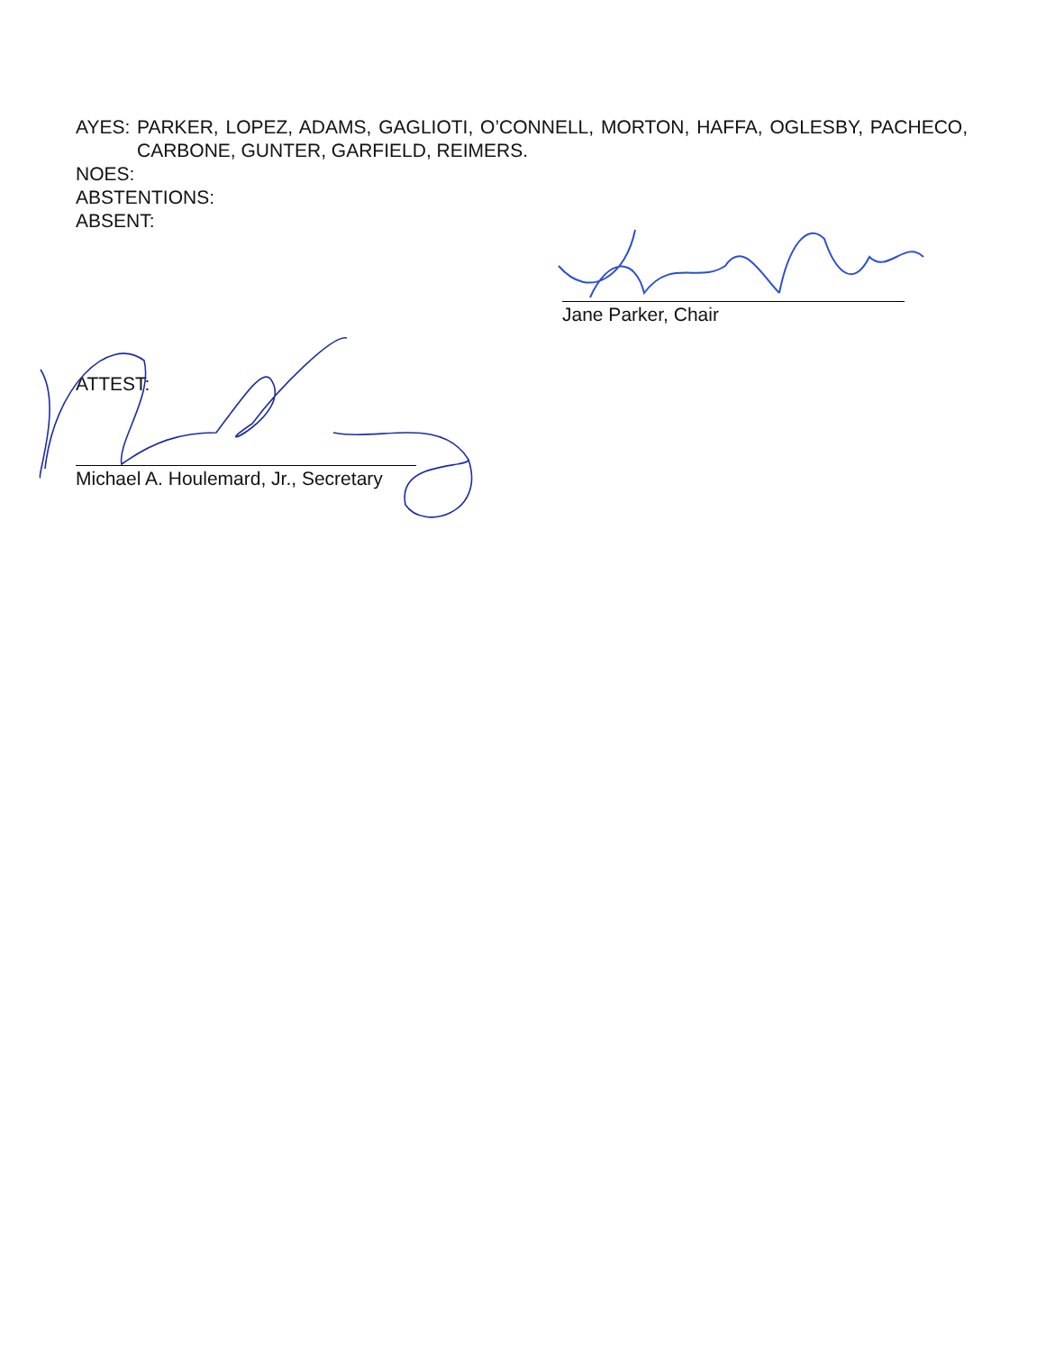AYES: PARKER, LOPEZ, ADAMS, GAGLIOTI, O’CONNELL, MORTON, HAFFA, OGLESBY, PACHECO, CARBONE, GUNTER, GARFIELD, REIMERS.
NOES:
ABSTENTIONS:
ABSENT:
Jane Parker, Chair
ATTEST:
Michael A. Houlemard, Jr., Secretary